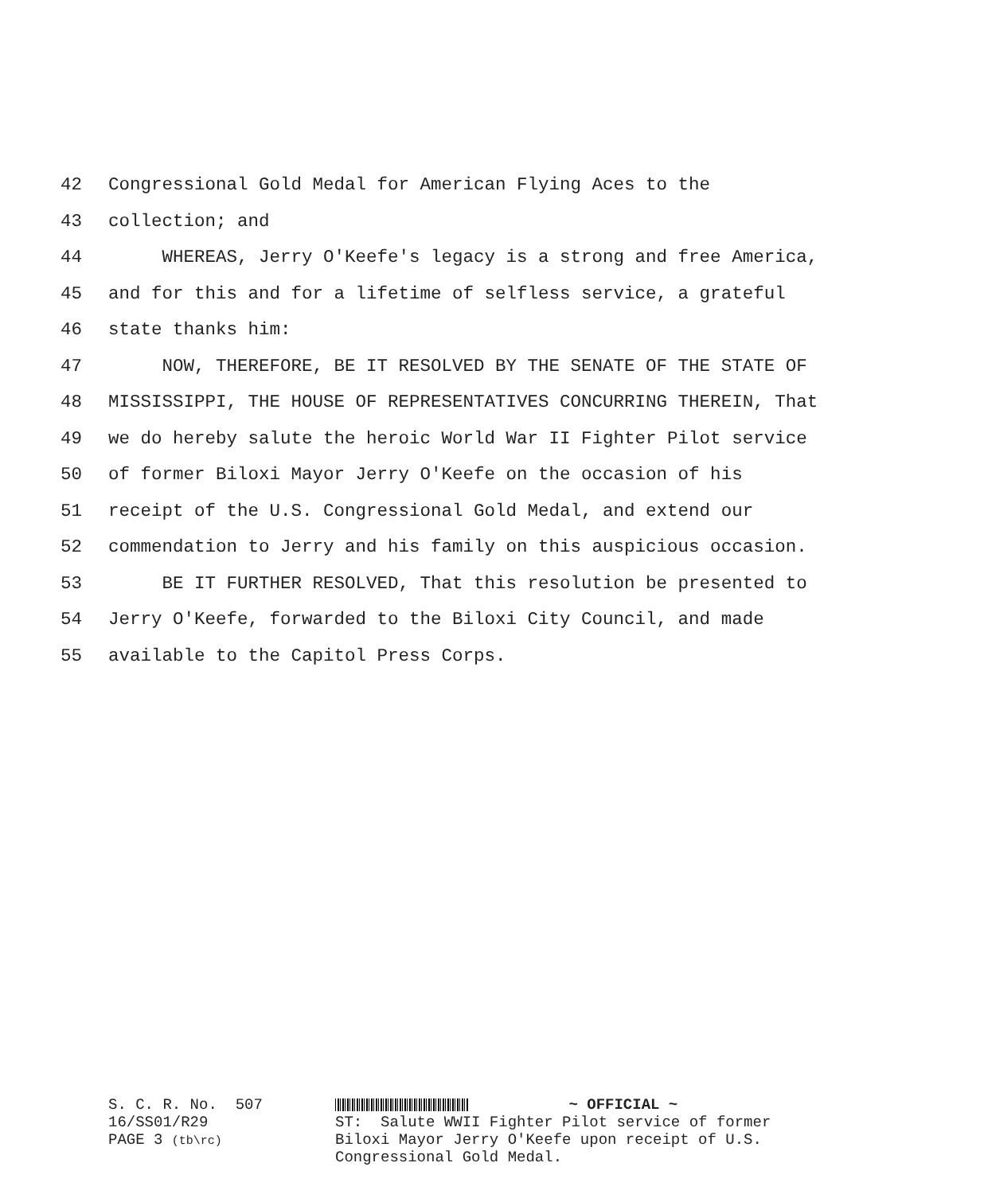42 Congressional Gold Medal for American Flying Aces to the
43 collection; and
44 WHEREAS, Jerry O'Keefe's legacy is a strong and free America,
45 and for this and for a lifetime of selfless service, a grateful
46 state thanks him:
47 NOW, THEREFORE, BE IT RESOLVED BY THE SENATE OF THE STATE OF
48 MISSISSIPPI, THE HOUSE OF REPRESENTATIVES CONCURRING THEREIN, That
49 we do hereby salute the heroic World War II Fighter Pilot service
50 of former Biloxi Mayor Jerry O'Keefe on the occasion of his
51 receipt of the U.S. Congressional Gold Medal, and extend our
52 commendation to Jerry and his family on this auspicious occasion.
53 BE IT FURTHER RESOLVED, That this resolution be presented to
54 Jerry O'Keefe, forwarded to the Biloxi City Council, and made
55 available to the Capitol Press Corps.
S. C. R. No. 507 16/SS01/R29 PAGE 3 (tb\rc)
~ OFFICIAL ~ ST: Salute WWII Fighter Pilot service of former Biloxi Mayor Jerry O'Keefe upon receipt of U.S. Congressional Gold Medal.